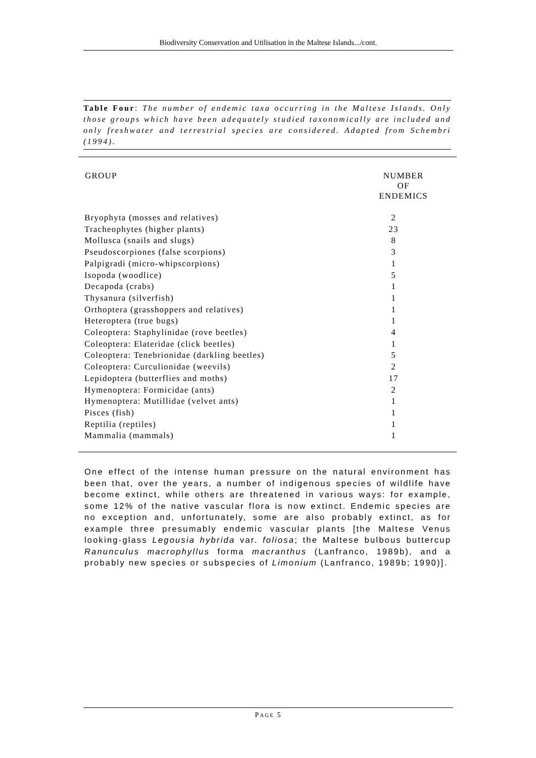Biodiversity Conservation and Utilisation in the Maltese Islands.../cont.
Table Four: The number of endemic taxa occurring in the Maltese Islands. Only those groups which have been adequately studied taxonomically are included and only freshwater and terrestrial species are considered. Adapted from Schembri (1994).
| GROUP | NUMBER OF ENDEMICS |
| --- | --- |
| Bryophyta (mosses and relatives) | 2 |
| Tracheophytes (higher plants) | 23 |
| Mollusca (snails and slugs) | 8 |
| Pseudoscorpiones (false scorpions) | 3 |
| Palpigradi (micro-whipscorpions) | 1 |
| Isopoda (woodlice) | 5 |
| Decapoda (crabs) | 1 |
| Thysanura (silverfish) | 1 |
| Orthoptera (grasshoppers and relatives) | 1 |
| Heteroptera (true bugs) | 1 |
| Coleoptera: Staphylinidae (rove beetles) | 4 |
| Coleoptera: Elateridae (click beetles) | 1 |
| Coleoptera: Tenebrionidae (darkling beetles) | 5 |
| Coleoptera: Curculionidae (weevils) | 2 |
| Lepidoptera (butterflies and moths) | 17 |
| Hymenoptera: Formicidae (ants) | 2 |
| Hymenoptera: Mutillidae (velvet ants) | 1 |
| Pisces (fish) | 1 |
| Reptilia (reptiles) | 1 |
| Mammalia (mammals) | 1 |
One effect of the intense human pressure on the natural environment has been that, over the years, a number of indigenous species of wildlife have become extinct, while others are threatened in various ways: for example, some 12% of the native vascular flora is now extinct. Endemic species are no exception and, unfortunately, some are also probably extinct, as for example three presumably endemic vascular plants [the Maltese Venus looking-glass Legousia hybrida var. foliosa; the Maltese bulbous buttercup Ranunculus macrophyllus forma macranthus (Lanfranco, 1989b), and a probably new species or subspecies of Limonium (Lanfranco, 1989b; 1990)].
PAGE 5